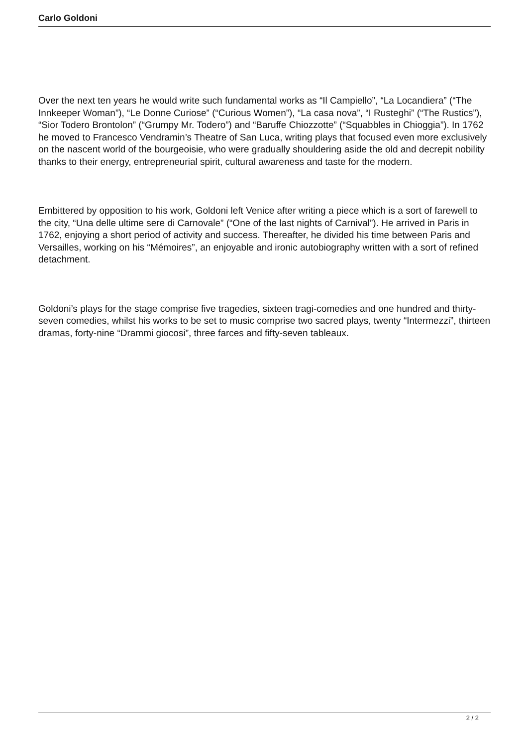Carlo Goldoni
Over the next ten years he would write such fundamental works as “Il Campiello”, “La Locandiera” (“The Innkeeper Woman”), “Le Donne Curiose” (“Curious Women”), “La casa nova”, “I Rusteghi” (“The Rustics”), “Sior Todero Brontolon” (“Grumpy Mr. Todero”) and “Baruffe Chiozzotte” (“Squabbles in Chioggia”). In 1762 he moved to Francesco Vendramin’s Theatre of San Luca, writing plays that focused even more exclusively on the nascent world of the bourgeoisie, who were gradually shouldering aside the old and decrepit nobility thanks to their energy, entrepreneurial spirit, cultural awareness and taste for the modern.
Embittered by opposition to his work, Goldoni left Venice after writing a piece which is a sort of farewell to the city, “Una delle ultime sere di Carnovale” (“One of the last nights of Carnival”). He arrived in Paris in 1762, enjoying a short period of activity and success. Thereafter, he divided his time between Paris and Versailles, working on his “Mémoires”, an enjoyable and ironic autobiography written with a sort of refined detachment.
Goldoni’s plays for the stage comprise five tragedies, sixteen tragi-comedies and one hundred and thirty-seven comedies, whilst his works to be set to music comprise two sacred plays, twenty “Intermezzi”, thirteen dramas, forty-nine “Drammi giocosi”, three farces and fifty-seven tableaux.
2 / 2